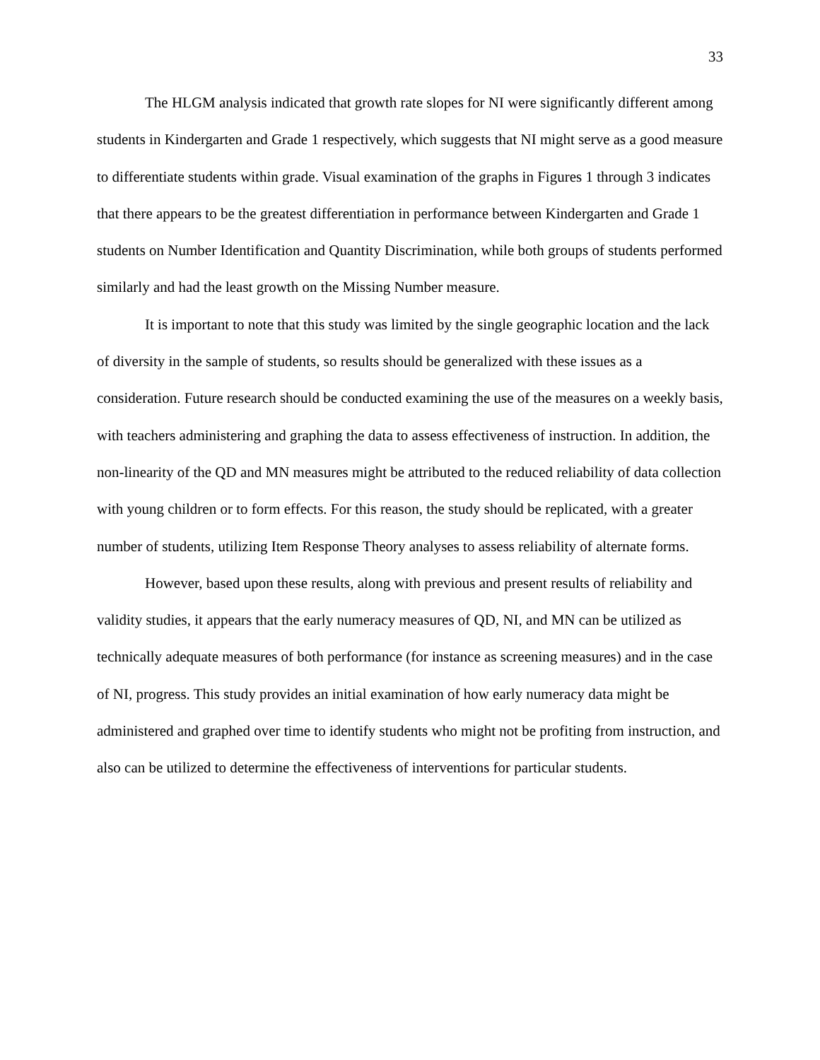33
The HLGM analysis indicated that growth rate slopes for NI were significantly different among students in Kindergarten and Grade 1 respectively, which suggests that NI might serve as a good measure to differentiate students within grade. Visual examination of the graphs in Figures 1 through 3 indicates that there appears to be the greatest differentiation in performance between Kindergarten and Grade 1 students on Number Identification and Quantity Discrimination, while both groups of students performed similarly and had the least growth on the Missing Number measure.
It is important to note that this study was limited by the single geographic location and the lack of diversity in the sample of students, so results should be generalized with these issues as a consideration. Future research should be conducted examining the use of the measures on a weekly basis, with teachers administering and graphing the data to assess effectiveness of instruction. In addition, the non-linearity of the QD and MN measures might be attributed to the reduced reliability of data collection with young children or to form effects. For this reason, the study should be replicated, with a greater number of students, utilizing Item Response Theory analyses to assess reliability of alternate forms.
However, based upon these results, along with previous and present results of reliability and validity studies, it appears that the early numeracy measures of QD, NI, and MN can be utilized as technically adequate measures of both performance (for instance as screening measures) and in the case of NI, progress. This study provides an initial examination of how early numeracy data might be administered and graphed over time to identify students who might not be profiting from instruction, and also can be utilized to determine the effectiveness of interventions for particular students.